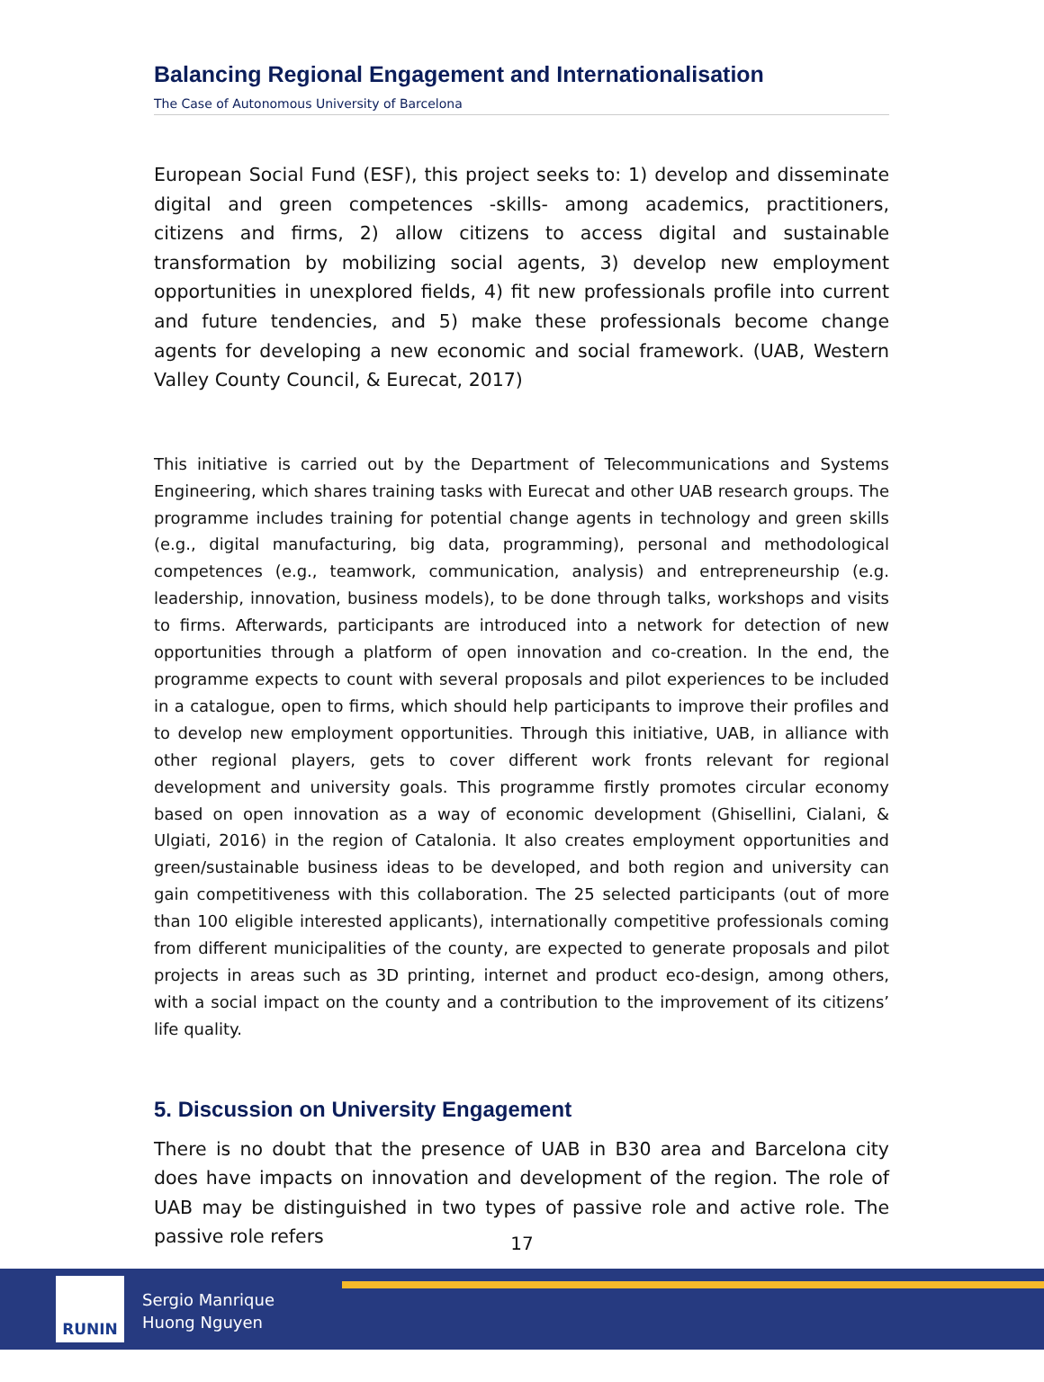Balancing Regional Engagement and Internationalisation
The Case of Autonomous University of Barcelona
European Social Fund (ESF), this project seeks to: 1) develop and disseminate digital and green competences -skills- among academics, practitioners, citizens and firms, 2) allow citizens to access digital and sustainable transformation by mobilizing social agents, 3) develop new employment opportunities in unexplored fields, 4) fit new professionals profile into current and future tendencies, and 5) make these professionals become change agents for developing a new economic and social framework. (UAB, Western Valley County Council, & Eurecat, 2017)
This initiative is carried out by the Department of Telecommunications and Systems Engineering, which shares training tasks with Eurecat and other UAB research groups. The programme includes training for potential change agents in technology and green skills (e.g., digital manufacturing, big data, programming), personal and methodological competences (e.g., teamwork, communication, analysis) and entrepreneurship (e.g. leadership, innovation, business models), to be done through talks, workshops and visits to firms. Afterwards, participants are introduced into a network for detection of new opportunities through a platform of open innovation and co-creation. In the end, the programme expects to count with several proposals and pilot experiences to be included in a catalogue, open to firms, which should help participants to improve their profiles and to develop new employment opportunities. Through this initiative, UAB, in alliance with other regional players, gets to cover different work fronts relevant for regional development and university goals. This programme firstly promotes circular economy based on open innovation as a way of economic development (Ghisellini, Cialani, & Ulgiati, 2016) in the region of Catalonia. It also creates employment opportunities and green/sustainable business ideas to be developed, and both region and university can gain competitiveness with this collaboration. The 25 selected participants (out of more than 100 eligible interested applicants), internationally competitive professionals coming from different municipalities of the county, are expected to generate proposals and pilot projects in areas such as 3D printing, internet and product eco-design, among others, with a social impact on the county and a contribution to the improvement of its citizens’ life quality.
5. Discussion on University Engagement
There is no doubt that the presence of UAB in B30 area and Barcelona city does have impacts on innovation and development of the region. The role of UAB may be distinguished in two types of passive role and active role. The passive role refers
17
RUNIN
Sergio Manrique
Huong Nguyen